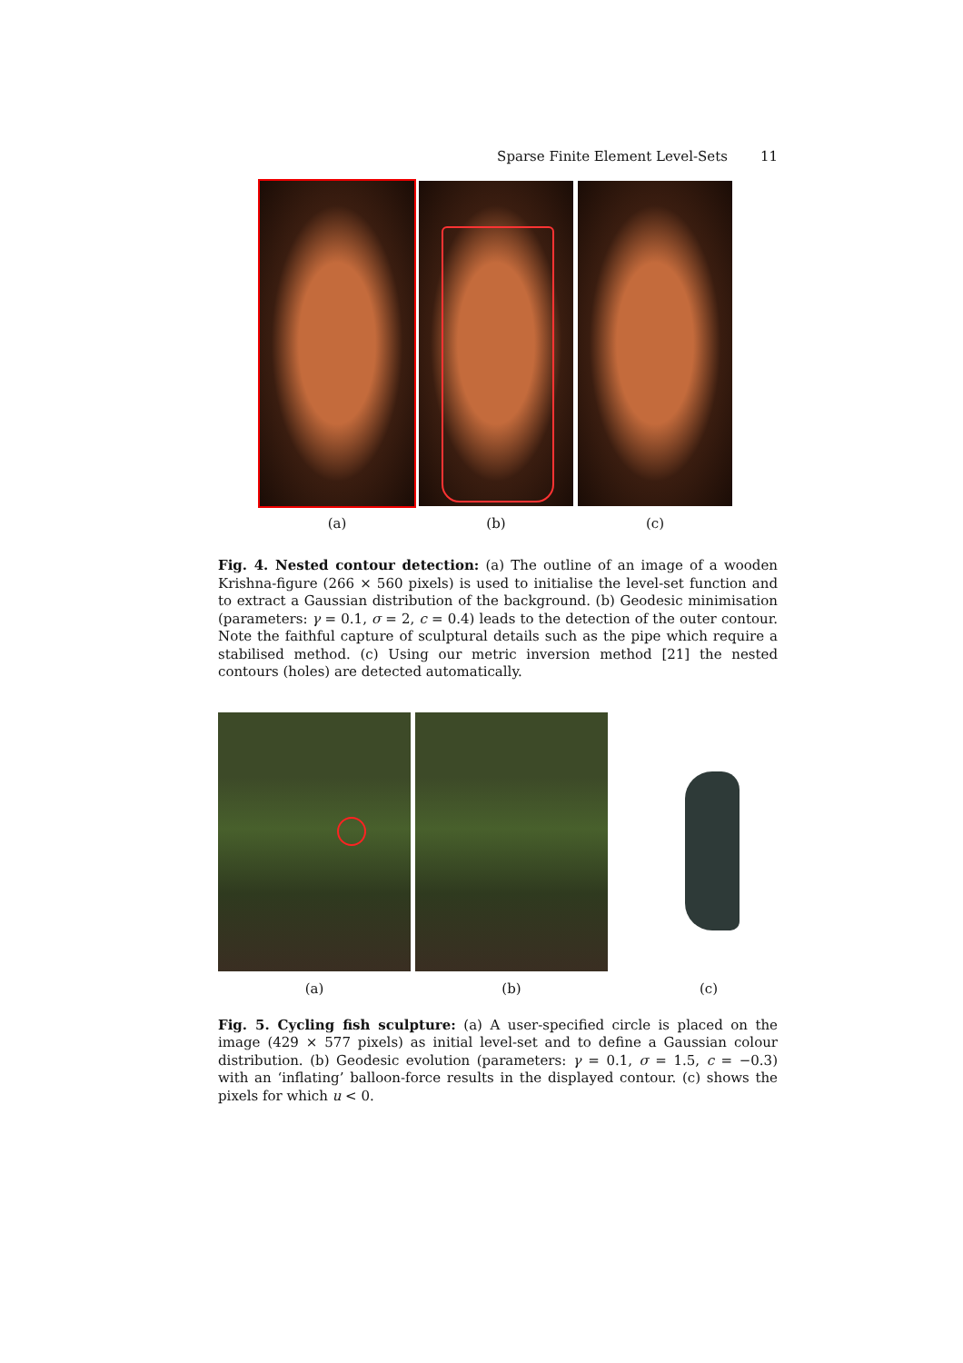Sparse Finite Element Level-Sets 11
(a) (b) (c)
Fig. 4. Nested contour detection: (a) The outline of an image of a wooden Krishna-figure (266 × 560 pixels) is used to initialise the level-set function and to extract a Gaussian distribution of the background. (b) Geodesic minimisation (parameters: γ = 0.1, σ = 2, c = 0.4) leads to the detection of the outer contour. Note the faithful capture of sculptural details such as the pipe which require a stabilised method. (c) Using our metric inversion method [21] the nested contours (holes) are detected automatically.
(a) (b) (c)
Fig. 5. Cycling fish sculpture: (a) A user-specified circle is placed on the image (429 × 577 pixels) as initial level-set and to define a Gaussian colour distribution. (b) Geodesic evolution (parameters: γ = 0.1, σ = 1.5, c = −0.3) with an ‘inflating’ balloon-force results in the displayed contour. (c) shows the pixels for which u < 0.